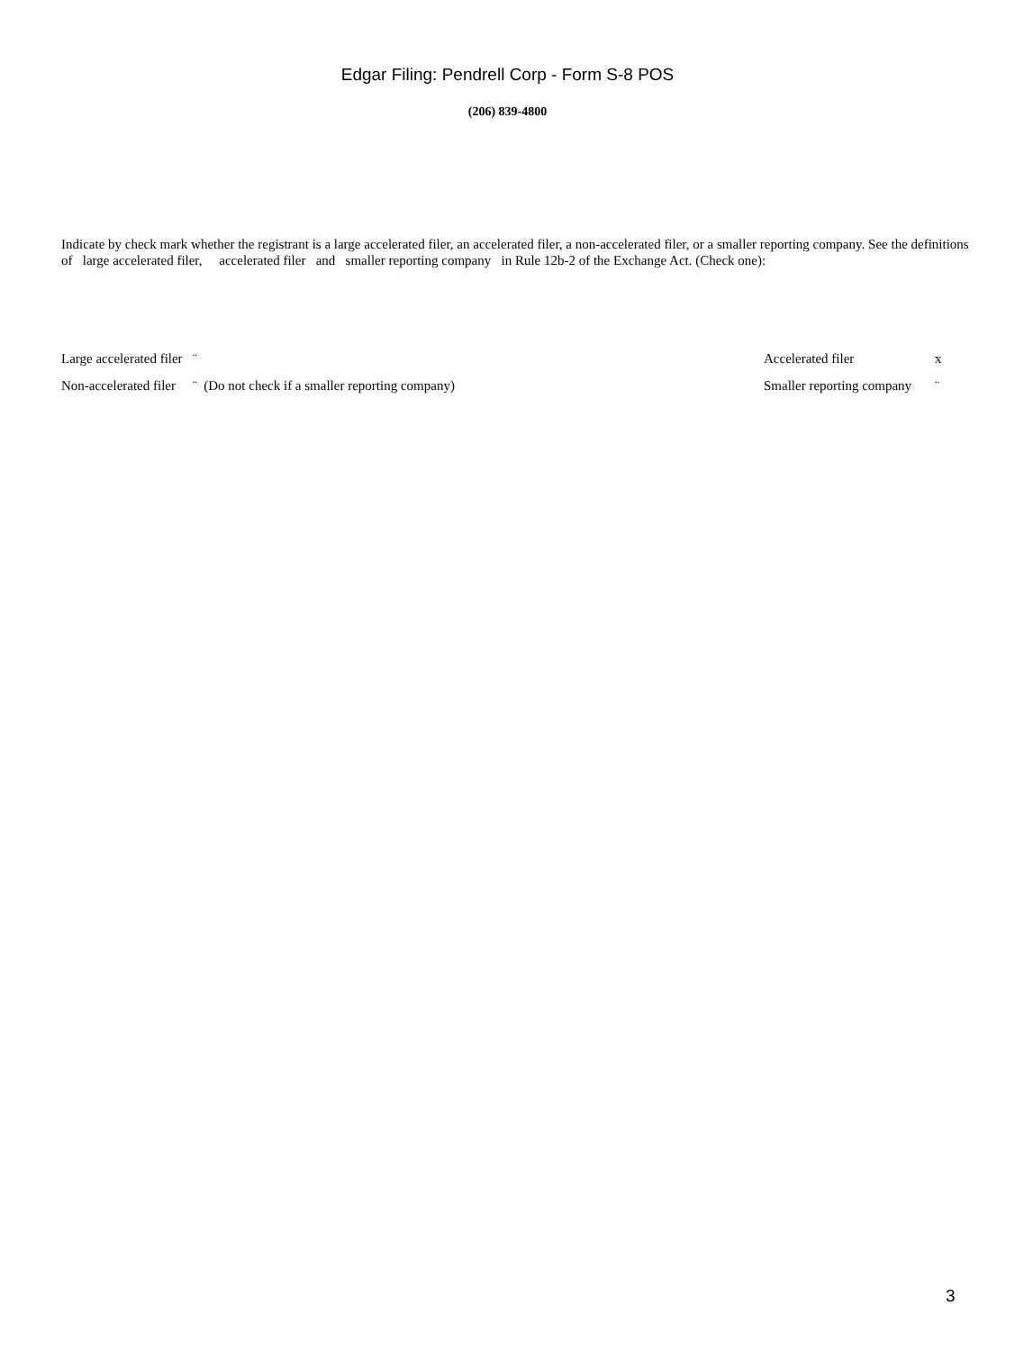Edgar Filing: Pendrell Corp - Form S-8 POS
(206) 839-4800
Indicate by check mark whether the registrant is a large accelerated filer, an accelerated filer, a non-accelerated filer, or a smaller reporting company. See the definitions of large accelerated filer, accelerated filer and smaller reporting company in Rule 12b-2 of the Exchange Act. (Check one):
| Large accelerated filer ¨ | Accelerated filer | x |
| Non-accelerated filer ¨ (Do not check if a smaller reporting company) | Smaller reporting company | ¨ |
3